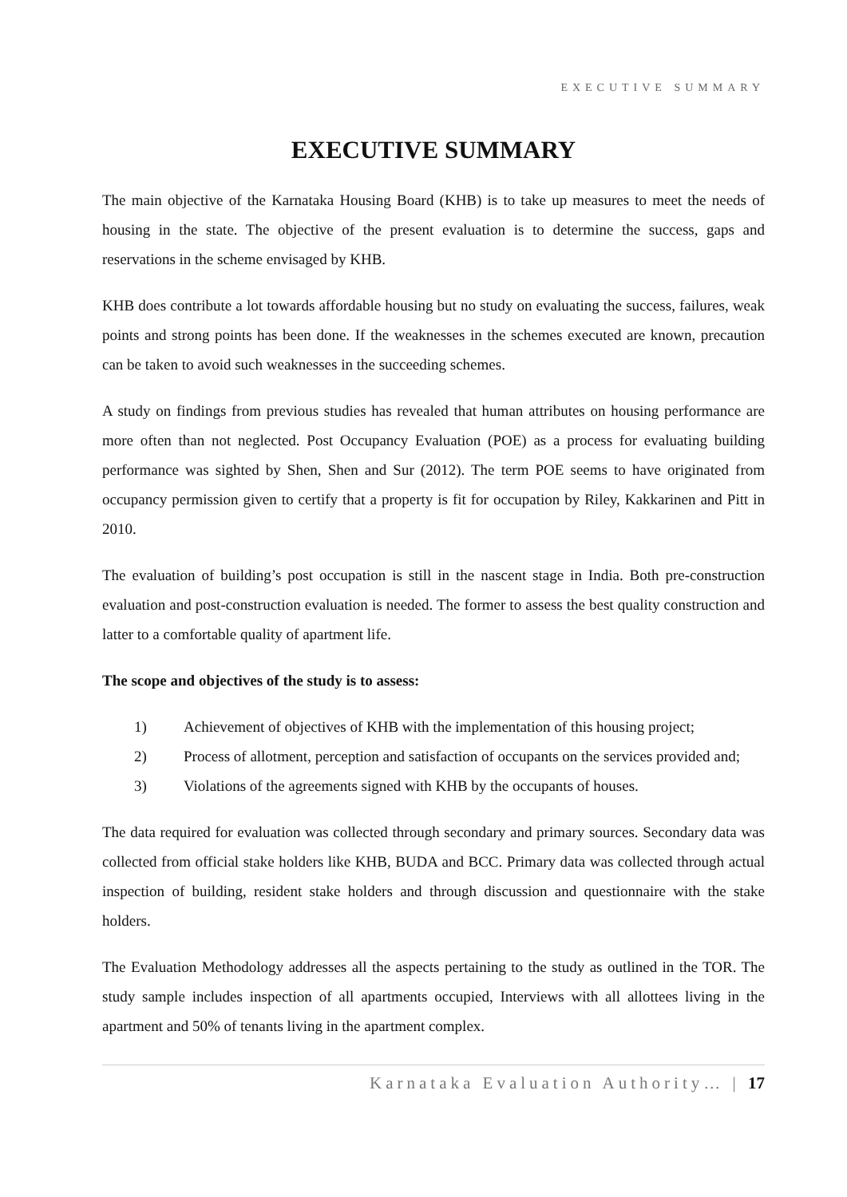EXECUTIVE SUMMARY
EXECUTIVE SUMMARY
The main objective of the Karnataka Housing Board (KHB) is to take up measures to meet the needs of housing in the state. The objective of the present evaluation is to determine the success, gaps and reservations in the scheme envisaged by KHB.
KHB does contribute a lot towards affordable housing but no study on evaluating the success, failures, weak points and strong points has been done. If the weaknesses in the schemes executed are known, precaution can be taken to avoid such weaknesses in the succeeding schemes.
A study on findings from previous studies has revealed that human attributes on housing performance are more often than not neglected. Post Occupancy Evaluation (POE) as a process for evaluating building performance was sighted by Shen, Shen and Sur (2012). The term POE seems to have originated from occupancy permission given to certify that a property is fit for occupation by Riley, Kakkarinen and Pitt in 2010.
The evaluation of building’s post occupation is still in the nascent stage in India. Both pre-construction evaluation and post-construction evaluation is needed. The former to assess the best quality construction and latter to a comfortable quality of apartment life.
The scope and objectives of the study is to assess:
1) Achievement of objectives of KHB with the implementation of this housing project;
2) Process of allotment, perception and satisfaction of occupants on the services provided and;
3) Violations of the agreements signed with KHB by the occupants of houses.
The data required for evaluation was collected through secondary and primary sources. Secondary data was collected from official stake holders like KHB, BUDA and BCC. Primary data was collected through actual inspection of building, resident stake holders and through discussion and questionnaire with the stake holders.
The Evaluation Methodology addresses all the aspects pertaining to the study as outlined in the TOR. The study sample includes inspection of all apartments occupied, Interviews with all allottees living in the apartment and 50% of tenants living in the apartment complex.
Karnataka Evaluation Authority… | 17